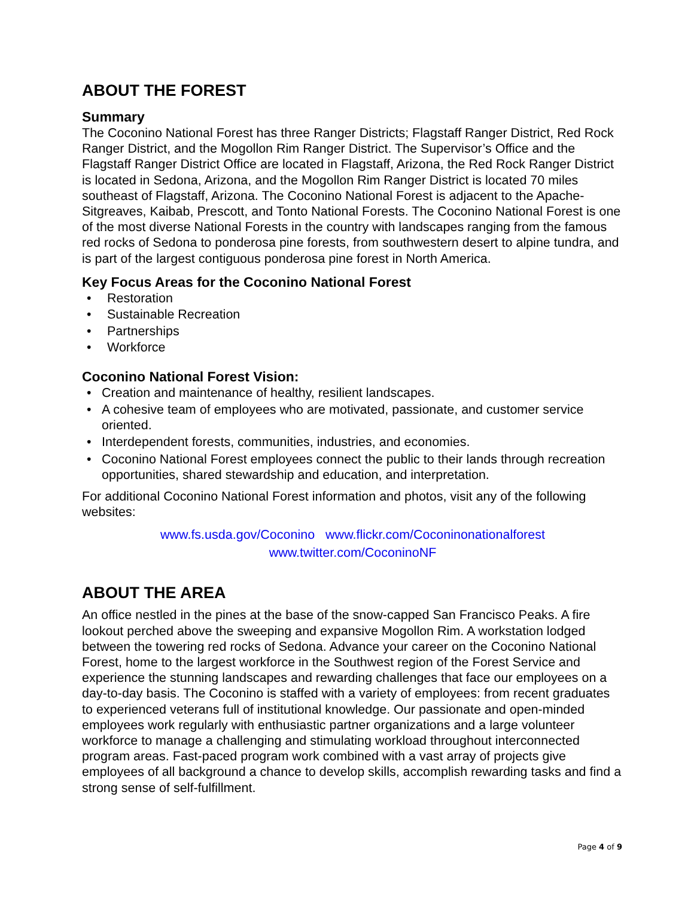ABOUT THE FOREST
Summary
The Coconino National Forest has three Ranger Districts; Flagstaff Ranger District, Red Rock Ranger District, and the Mogollon Rim Ranger District. The Supervisor’s Office and the Flagstaff Ranger District Office are located in Flagstaff, Arizona, the Red Rock Ranger District is located in Sedona, Arizona, and the Mogollon Rim Ranger District is located 70 miles southeast of Flagstaff, Arizona. The Coconino National Forest is adjacent to the Apache-Sitgreaves, Kaibab, Prescott, and Tonto National Forests. The Coconino National Forest is one of the most diverse National Forests in the country with landscapes ranging from the famous red rocks of Sedona to ponderosa pine forests, from southwestern desert to alpine tundra, and is part of the largest contiguous ponderosa pine forest in North America.
Key Focus Areas for the Coconino National Forest
• Restoration
• Sustainable Recreation
• Partnerships
• Workforce
Coconino National Forest Vision:
• Creation and maintenance of healthy, resilient landscapes.
• A cohesive team of employees who are motivated, passionate, and customer service oriented.
• Interdependent forests, communities, industries, and economies.
• Coconino National Forest employees connect the public to their lands through recreation opportunities, shared stewardship and education, and interpretation.
For additional Coconino National Forest information and photos, visit any of the following websites:
www.fs.usda.gov/Coconino www.flickr.com/Coconinonationalforest
www.twitter.com/CoconinoNF
ABOUT THE AREA
An office nestled in the pines at the base of the snow-capped San Francisco Peaks. A fire lookout perched above the sweeping and expansive Mogollon Rim. A workstation lodged between the towering red rocks of Sedona. Advance your career on the Coconino National Forest, home to the largest workforce in the Southwest region of the Forest Service and experience the stunning landscapes and rewarding challenges that face our employees on a day-to-day basis. The Coconino is staffed with a variety of employees: from recent graduates to experienced veterans full of institutional knowledge. Our passionate and open-minded employees work regularly with enthusiastic partner organizations and a large volunteer workforce to manage a challenging and stimulating workload throughout interconnected program areas. Fast-paced program work combined with a vast array of projects give employees of all background a chance to develop skills, accomplish rewarding tasks and find a strong sense of self-fulfillment.
Page 4 of 9